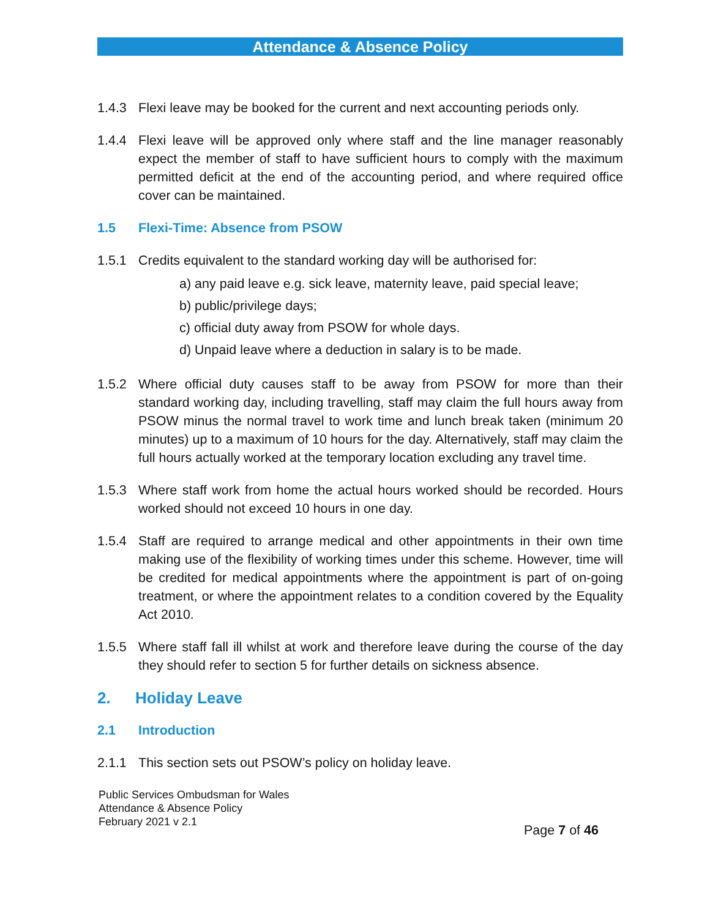Attendance & Absence Policy
1.4.3 Flexi leave may be booked for the current and next accounting periods only.
1.4.4 Flexi leave will be approved only where staff and the line manager reasonably expect the member of staff to have sufficient hours to comply with the maximum permitted deficit at the end of the accounting period, and where required office cover can be maintained.
1.5 Flexi-Time: Absence from PSOW
1.5.1 Credits equivalent to the standard working day will be authorised for:
a) any paid leave e.g. sick leave, maternity leave, paid special leave;
b) public/privilege days;
c) official duty away from PSOW for whole days.
d) Unpaid leave where a deduction in salary is to be made.
1.5.2 Where official duty causes staff to be away from PSOW for more than their standard working day, including travelling, staff may claim the full hours away from PSOW minus the normal travel to work time and lunch break taken (minimum 20 minutes) up to a maximum of 10 hours for the day. Alternatively, staff may claim the full hours actually worked at the temporary location excluding any travel time.
1.5.3 Where staff work from home the actual hours worked should be recorded. Hours worked should not exceed 10 hours in one day.
1.5.4 Staff are required to arrange medical and other appointments in their own time making use of the flexibility of working times under this scheme. However, time will be credited for medical appointments where the appointment is part of on-going treatment, or where the appointment relates to a condition covered by the Equality Act 2010.
1.5.5 Where staff fall ill whilst at work and therefore leave during the course of the day they should refer to section 5 for further details on sickness absence.
2. Holiday Leave
2.1 Introduction
2.1.1 This section sets out PSOW’s policy on holiday leave.
Public Services Ombudsman for Wales
Attendance & Absence Policy
February 2021 v 2.1
Page 7 of 46